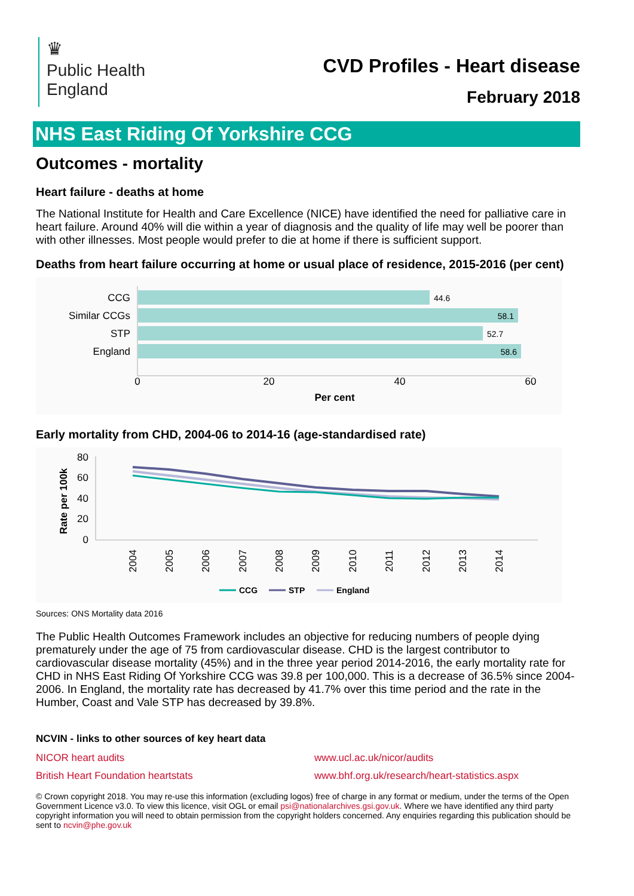♛
Public Health
England
CVD Profiles - Heart disease
February 2018
NHS East Riding Of Yorkshire CCG
Outcomes - mortality
Heart failure - deaths at home
The National Institute for Health and Care Excellence (NICE) have identified the need for palliative care in heart failure. Around 40% will die within a year of diagnosis and the quality of life may well be poorer than with other illnesses. Most people would prefer to die at home if there is sufficient support.
Deaths from heart failure occurring at home or usual place of residence, 2015-2016 (per cent)
CCG
44.6
Similar CCGs
58.1
STP
52.7
England
58.6
0
20
40
60
Per cent
Early mortality from CHD, 2004-06 to 2014-16 (age-standardised rate)
80
60
40
20
0
Rate per 100k
2004
2005
2006
2007
2008
2009
2010
2011
2012
2013
2014
CCG
STP
England
Sources: ONS Mortality data 2016
The Public Health Outcomes Framework includes an objective for reducing numbers of people dying prematurely under the age of 75 from cardiovascular disease. CHD is the largest contributor to cardiovascular disease mortality (45%) and in the three year period 2014-2016, the early mortality rate for CHD in NHS East Riding Of Yorkshire CCG was 39.8 per 100,000. This is a decrease of 36.5% since 2004-2006. In England, the mortality rate has decreased by 41.7% over this time period and the rate in the Humber, Coast and Vale STP has decreased by 39.8%.
NCVIN - links to other sources of key heart data
NICOR heart audits www.ucl.ac.uk/nicor/audits British Heart Foundation heartstats www.bhf.org.uk/research/heart-statistics.aspx
© Crown copyright 2018. You may re-use this information (excluding logos) free of charge in any format or medium, under the terms of the Open Government Licence v3.0. To view this licence, visit OGL or email psi@nationalarchives.gsi.gov.uk. Where we have identified any third party copyright information you will need to obtain permission from the copyright holders concerned. Any enquiries regarding this publication should be sent to ncvin@phe.gov.uk